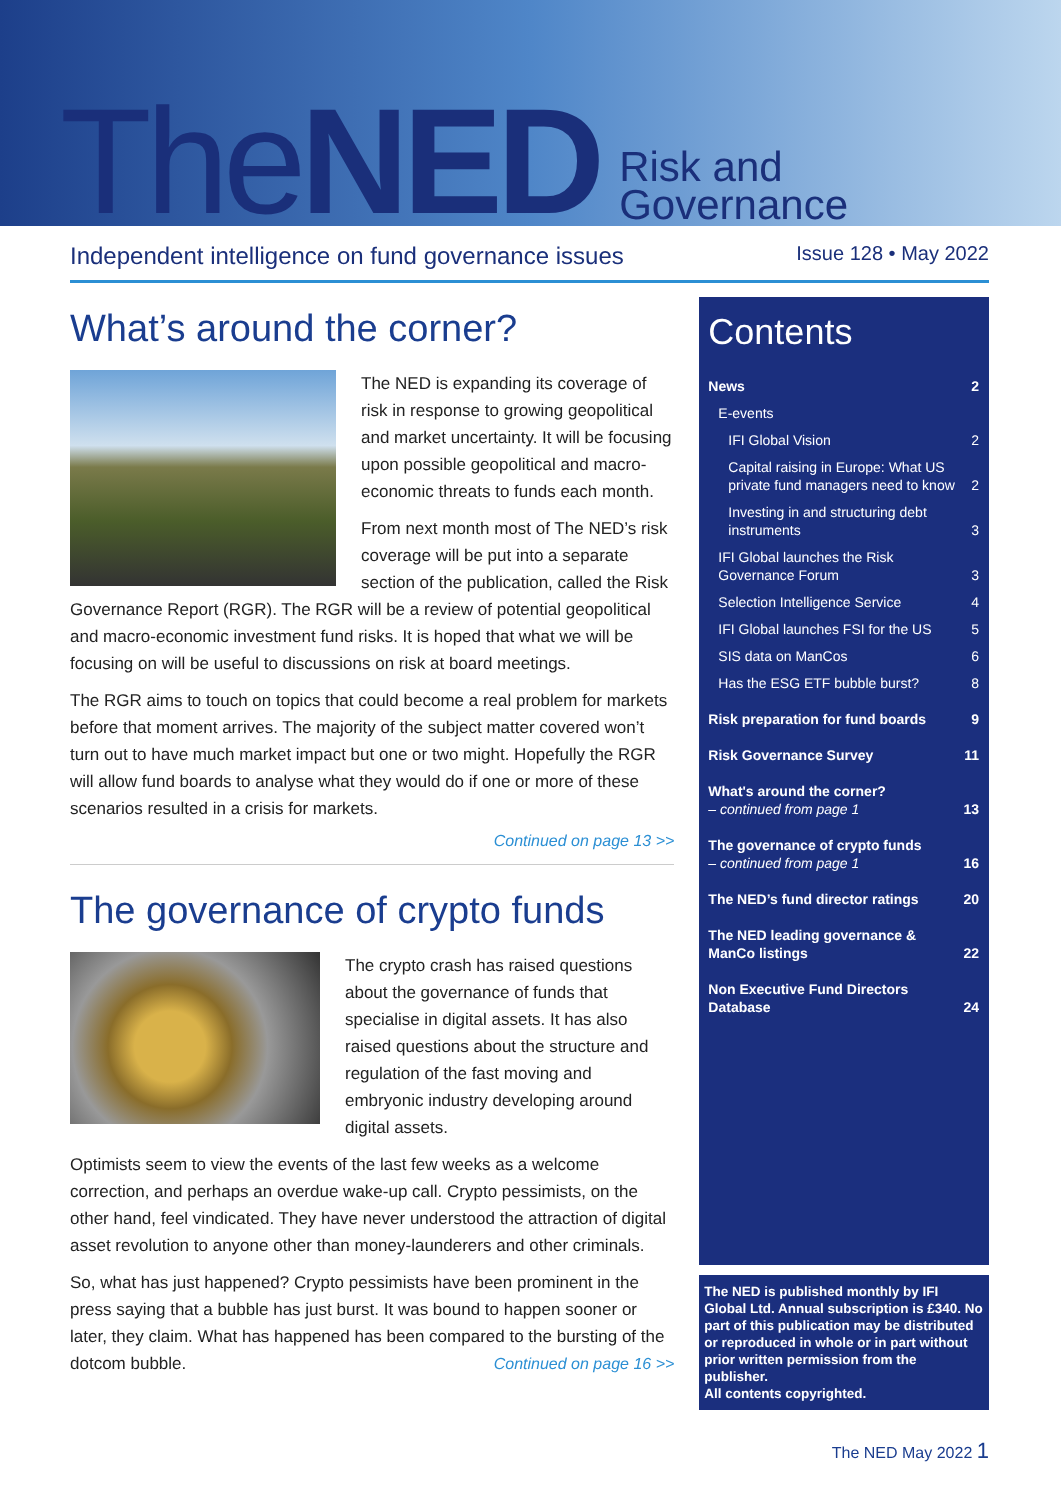TheNED
Risk and
Governance
Independent intelligence on fund governance issues Issue 128 • May 2022
What’s around the corner?
The NED is expanding its coverage of risk in response to growing geopolitical and market uncertainty. It will be focusing upon possible geopolitical and macro-economic threats to funds each month.
From next month most of The NED’s risk coverage will be put into a separate section of the publication, called the Risk Governance Report (RGR). The RGR will be a review of potential geopolitical and macro-economic investment fund risks. It is hoped that what we will be focusing on will be useful to discussions on risk at board meetings.
The RGR aims to touch on topics that could become a real problem for markets before that moment arrives. The majority of the subject matter covered won’t turn out to have much market impact but one or two might. Hopefully the RGR will allow fund boards to analyse what they would do if one or more of these scenarios resulted in a crisis for markets.
Continued on page 13 >>
The governance of crypto funds
The crypto crash has raised questions about the governance of funds that specialise in digital assets. It has also raised questions about the structure and regulation of the fast moving and embryonic industry developing around digital assets.
Optimists seem to view the events of the last few weeks as a welcome correction, and perhaps an overdue wake-up call. Crypto pessimists, on the other hand, feel vindicated. They have never understood the attraction of digital asset revolution to anyone other than money-launderers and other criminals.
So, what has just happened? Crypto pessimists have been prominent in the press saying that a bubble has just burst. It was bound to happen sooner or later, they claim. What has happened has been compared to the bursting of the dotcom bubble. Continued on page 16 >>
Contents
News 2
E-events
IFI Global Vision 2
Capital raising in Europe: What US private fund managers need to know 2
Investing in and structuring debt instruments 3
IFI Global launches the Risk Governance Forum 3
Selection Intelligence Service 4
IFI Global launches FSI for the US 5
SIS data on ManCos 6
Has the ESG ETF bubble burst? 8
Risk preparation for fund boards 9
Risk Governance Survey 11
What's around the corner?
– continued from page 1 13
The governance of crypto funds
– continued from page 1 16
The NED’s fund director ratings 20
The NED leading governance & ManCo listings 22
Non Executive Fund Directors Database 24
The NED is published monthly by IFI Global Ltd. Annual subscription is £340. No part of this publication may be distributed or reproduced in whole or in part without prior written permission from the publisher.
All contents copyrighted.
The NED May 2022 1